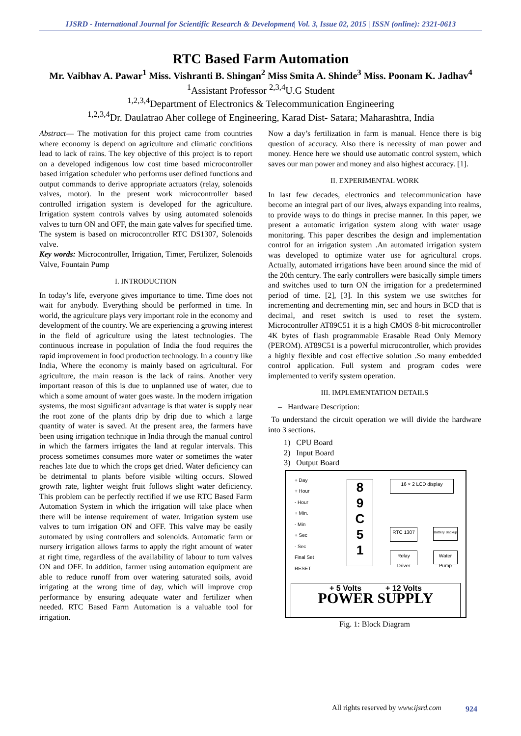IJSRD - International Journal for Scientific Research & Development| Vol. 3, Issue 02, 2015 | ISSN (online): 2321-0613
RTC Based Farm Automation
Mr. Vaibhav A. Pawar<sup>1</sup> Miss. Vishranti B. Shingan<sup>2</sup> Miss Smita A. Shinde<sup>3</sup> Miss. Poonam K. Jadhav<sup>4</sup>
<sup>1</sup> Assistant Professor <sup>2,3,4</sup>U.G Student
<sup>1,2,3,4</sup>Department of Electronics & Telecommunication Engineering
<sup>1,2,3,4</sup>Dr. Daulatrao Aher college of Engineering, Karad Dist- Satara; Maharashtra, India
Abstract— The motivation for this project came from countries where economy is depend on agriculture and climatic conditions lead to lack of rains. The key objective of this project is to report on a developed indigenous low cost time based microcontroller based irrigation scheduler who performs user defined functions and output commands to derive appropriate actuators (relay, solenoids valves, motor). In the present work microcontroller based controlled irrigation system is developed for the agriculture. Irrigation system controls valves by using automated solenoids valves to turn ON and OFF, the main gate valves for specified time. The system is based on microcontroller RTC DS1307, Solenoids valve.
Key words: Microcontroller, Irrigation, Timer, Fertilizer, Solenoids Valve, Fountain Pump
I. INTRODUCTION
In today’s life, everyone gives importance to time. Time does not wait for anybody. Everything should be performed in time. In world, the agriculture plays very important role in the economy and development of the country. We are experiencing a growing interest in the field of agriculture using the latest technologies. The continuous increase in population of India the food requires the rapid improvement in food production technology. In a country like India, Where the economy is mainly based on agricultural. For agriculture, the main reason is the lack of rains. Another very important reason of this is due to unplanned use of water, due to which a some amount of water goes waste. In the modern irrigation systems, the most significant advantage is that water is supply near the root zone of the plants drip by drip due to which a large quantity of water is saved. At the present area, the farmers have been using irrigation technique in India through the manual control in which the farmers irrigates the land at regular intervals. This process sometimes consumes more water or sometimes the water reaches late due to which the crops get dried. Water deficiency can be detrimental to plants before visible wilting occurs. Slowed growth rate, lighter weight fruit follows slight water deficiency. This problem can be perfectly rectified if we use RTC Based Farm Automation System in which the irrigation will take place when there will be intense requirement of water. Irrigation system use valves to turn irrigation ON and OFF. This valve may be easily automated by using controllers and solenoids. Automatic farm or nursery irrigation allows farms to apply the right amount of water at right time, regardless of the availability of labour to turn valves ON and OFF. In addition, farmer using automation equipment are able to reduce runoff from over watering saturated soils, avoid irrigating at the wrong time of day, which will improve crop performance by ensuring adequate water and fertilizer when needed. RTC Based Farm Automation is a valuable tool for irrigation.
Now a day’s fertilization in farm is manual. Hence there is big question of accuracy. Also there is necessity of man power and money. Hence here we should use automatic control system, which saves our man power and money and also highest accuracy. [1].
II. EXPERIMENTAL WORK
In last few decades, electronics and telecommunication have become an integral part of our lives, always expanding into realms, to provide ways to do things in precise manner. In this paper, we present a automatic irrigation system along with water usage monitoring. This paper describes the design and implementation control for an irrigation system .An automated irrigation system was developed to optimize water use for agricultural crops. Actually, automated irrigations have been around since the mid of the 20th century. The early controllers were basically simple timers and switches used to turn ON the irrigation for a predetermined period of time. [2], [3]. In this system we use switches for incrementing and decrementing min, sec and hours in BCD that is decimal, and reset switch is used to reset the system. Microcontroller AT89C51 it is a high CMOS 8-bit microcontroller 4K bytes of flash programmable Erasable Read Only Memory (PEROM). AT89C51 is a powerful microcontroller, which provides a highly flexible and cost effective solution .So many embedded control application. Full system and program codes were implemented to verify system operation.
III. IMPLEMENTATION DETAILS
– Hardware Description:
To understand the circuit operation we will divide the hardware into 3 sections.
1) CPU Board
2) Input Board
3) Output Board
+ Day
+ Hour
- Hour
+ Min.
- Min
+ Sec
- Sec
Final Set
RESET
8
9
C
5
1
16 × 2 LCD display
RTC 1307
Battery Backup
Relay Driver
Water Pump
+ 5 Volts + 12 Volts
POWER SUPPLY
Fig. 1: Block Diagram
All rights reserved by www.ijsrd.com
924